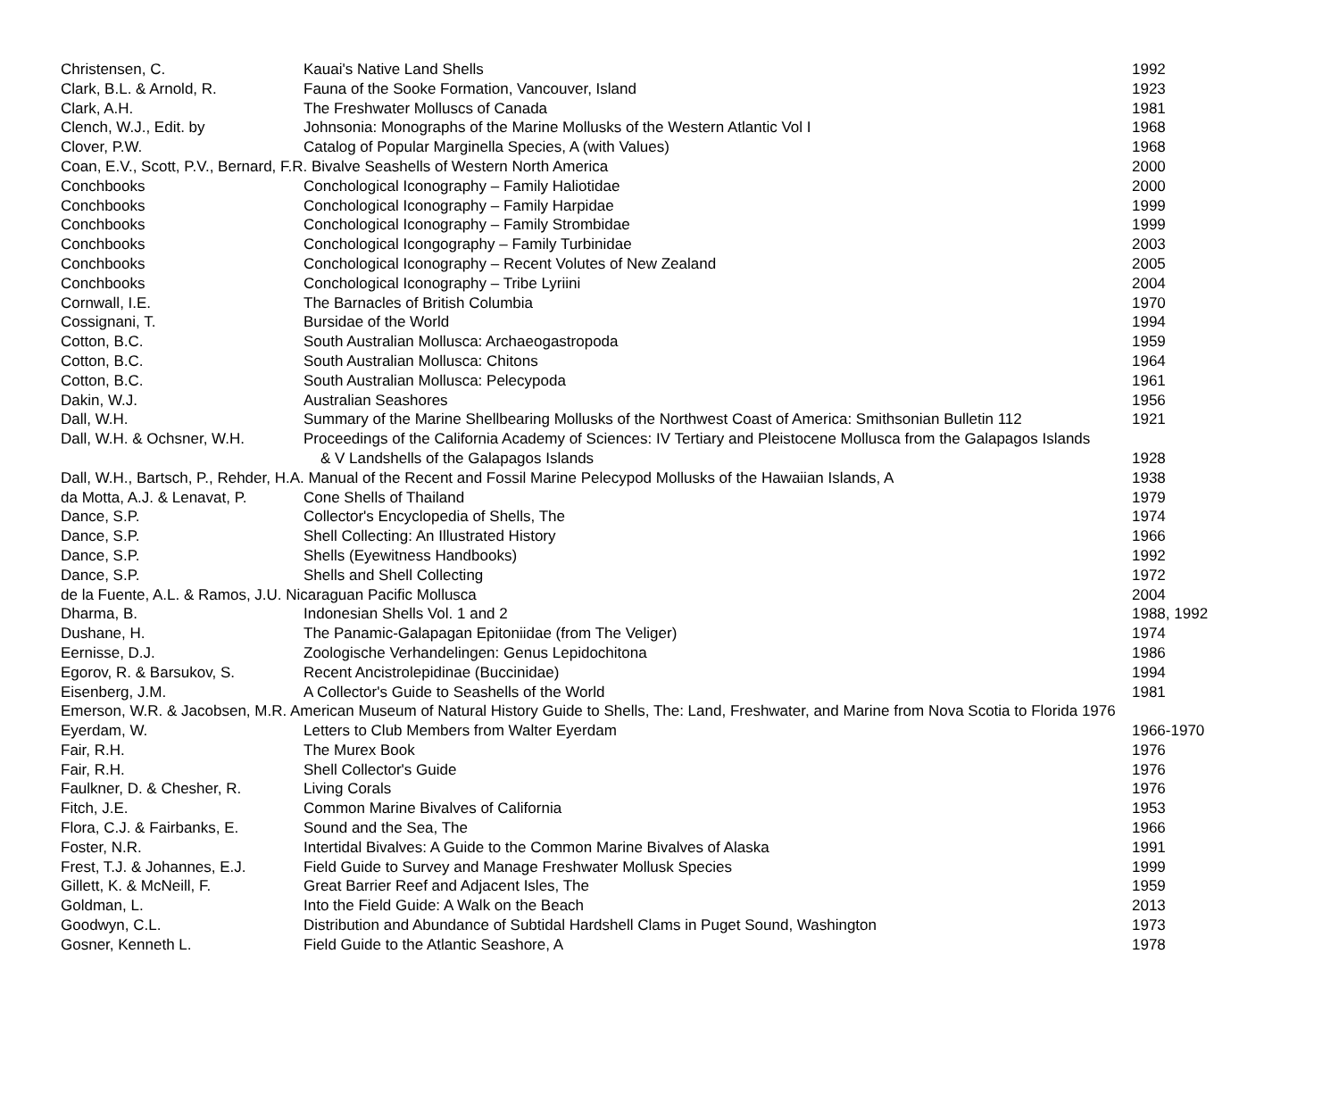| Christensen, C. | Kauai's Native Land Shells | 1992 |
| Clark, B.L. & Arnold, R. | Fauna of the Sooke Formation, Vancouver, Island | 1923 |
| Clark, A.H. | The Freshwater Molluscs of Canada | 1981 |
| Clench, W.J., Edit. by | Johnsonia: Monographs of the Marine Mollusks of the Western Atlantic Vol I | 1968 |
| Clover, P.W. | Catalog of Popular Marginella Species, A (with Values) | 1968 |
| Coan, E.V., Scott, P.V., Bernard, F.R. Bivalve Seashells of Western North America | | 2000 |
| Conchbooks | Conchological Iconography – Family Haliotidae | 2000 |
| Conchbooks | Conchological Iconography – Family Harpidae | 1999 |
| Conchbooks | Conchological Iconography – Family Strombidae | 1999 |
| Conchbooks | Conchological Icongography – Family Turbinidae | 2003 |
| Conchbooks | Conchological Iconography – Recent Volutes of New Zealand | 2005 |
| Conchbooks | Conchological Iconography – Tribe Lyriini | 2004 |
| Cornwall, I.E. | The Barnacles of British Columbia | 1970 |
| Cossignani, T. | Bursidae of the World | 1994 |
| Cotton, B.C. | South Australian Mollusca: Archaeogastropoda | 1959 |
| Cotton, B.C. | South Australian Mollusca: Chitons | 1964 |
| Cotton, B.C. | South Australian Mollusca: Pelecypoda | 1961 |
| Dakin, W.J. | Australian Seashores | 1956 |
| Dall, W.H. | Summary of the Marine Shellbearing Mollusks of the Northwest Coast of America: Smithsonian Bulletin 112 | 1921 |
| Dall, W.H. & Ochsner, W.H. | Proceedings of the California Academy of Sciences: IV Tertiary and Pleistocene Mollusca from the Galapagos Islands | |
| | & V Landshells of the Galapagos Islands | 1928 |
| Dall, W.H., Bartsch, P., Rehder, H.A. Manual of the Recent and Fossil Marine Pelecypod Mollusks of the Hawaiian Islands, A | | 1938 |
| da Motta, A.J. & Lenavat, P. | Cone Shells of Thailand | 1979 |
| Dance, S.P. | Collector's Encyclopedia of Shells, The | 1974 |
| Dance, S.P. | Shell Collecting: An Illustrated History | 1966 |
| Dance, S.P. | Shells (Eyewitness Handbooks) | 1992 |
| Dance, S.P. | Shells and Shell Collecting | 1972 |
| de la Fuente, A.L. & Ramos, J.U. Nicaraguan Pacific Mollusca | | 2004 |
| Dharma, B. | Indonesian Shells Vol. 1 and 2 | 1988, 1992 |
| Dushane, H. | The Panamic-Galapagan Epitoniidae (from The Veliger) | 1974 |
| Eernisse, D.J. | Zoologische Verhandelingen: Genus Lepidochitona | 1986 |
| Egorov, R. & Barsukov, S. | Recent Ancistrolepidinae (Buccinidae) | 1994 |
| Eisenberg, J.M. | A Collector's Guide to Seashells of the World | 1981 |
| Emerson, W.R. & Jacobsen, M.R. American Museum of Natural History Guide to Shells, The: Land, Freshwater, and Marine from Nova Scotia to Florida 1976 | | |
| Eyerdam, W. | Letters to Club Members from Walter Eyerdam | 1966-1970 |
| Fair, R.H. | The Murex Book | 1976 |
| Fair, R.H. | Shell Collector's Guide | 1976 |
| Faulkner, D. & Chesher, R. | Living Corals | 1976 |
| Fitch, J.E. | Common Marine Bivalves of California | 1953 |
| Flora, C.J. & Fairbanks, E. | Sound and the Sea, The | 1966 |
| Foster, N.R. | Intertidal Bivalves: A Guide to the Common Marine Bivalves of Alaska | 1991 |
| Frest, T.J. & Johannes, E.J. | Field Guide to Survey and Manage Freshwater Mollusk Species | 1999 |
| Gillett, K. & McNeill, F. | Great Barrier Reef and Adjacent Isles, The | 1959 |
| Goldman, L. | Into the Field Guide: A Walk on the Beach | 2013 |
| Goodwyn, C.L. | Distribution and Abundance of Subtidal Hardshell Clams in Puget Sound, Washington | 1973 |
| Gosner, Kenneth L. | Field Guide to the Atlantic Seashore, A | 1978 |